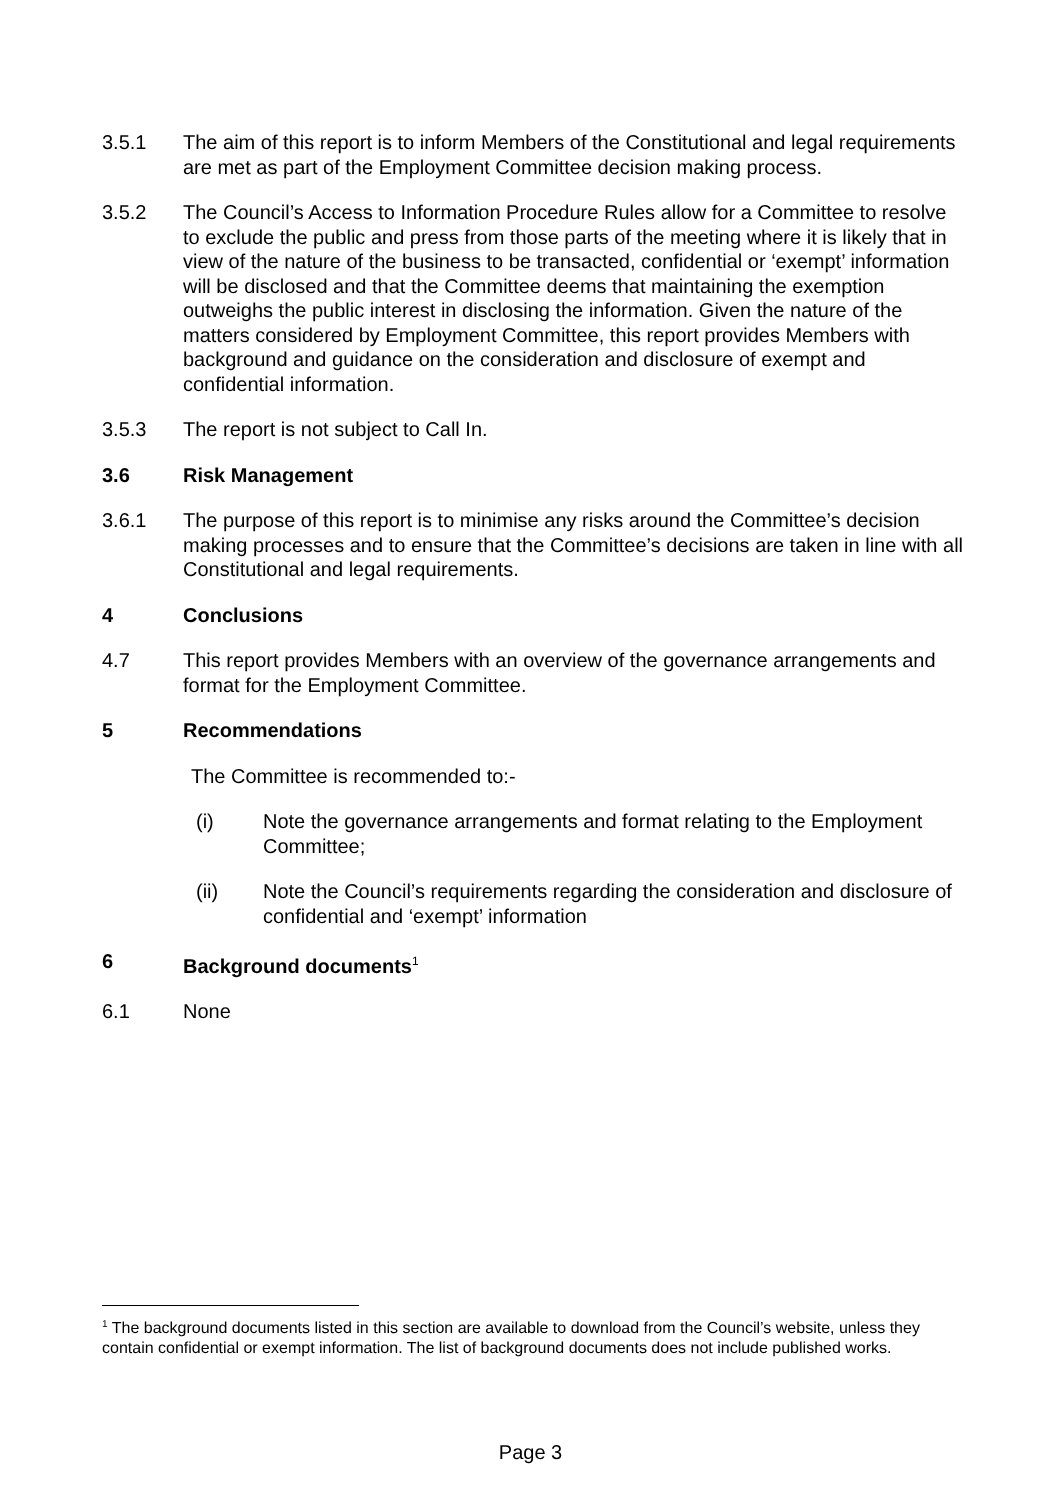3.5.1 The aim of this report is to inform Members of the Constitutional and legal requirements are met as part of the Employment Committee decision making process.
3.5.2 The Council’s Access to Information Procedure Rules allow for a Committee to resolve to exclude the public and press from those parts of the meeting where it is likely that in view of the nature of the business to be transacted, confidential or ‘exempt’ information will be disclosed and that the Committee deems that maintaining the exemption outweighs the public interest in disclosing the information. Given the nature of the matters considered by Employment Committee, this report provides Members with background and guidance on the consideration and disclosure of exempt and confidential information.
3.5.3 The report is not subject to Call In.
3.6 Risk Management
3.6.1 The purpose of this report is to minimise any risks around the Committee’s decision making processes and to ensure that the Committee’s decisions are taken in line with all Constitutional and legal requirements.
4 Conclusions
4.7 This report provides Members with an overview of the governance arrangements and format for the Employment Committee.
5 Recommendations
The Committee is recommended to:-
(i) Note the governance arrangements and format relating to the Employment Committee;
(ii) Note the Council’s requirements regarding the consideration and disclosure of confidential and ‘exempt’ information
6 Background documents<sup>1</sup>
6.1 None
<sup>1</sup> The background documents listed in this section are available to download from the Council’s website, unless they contain confidential or exempt information. The list of background documents does not include published works.
Page 3